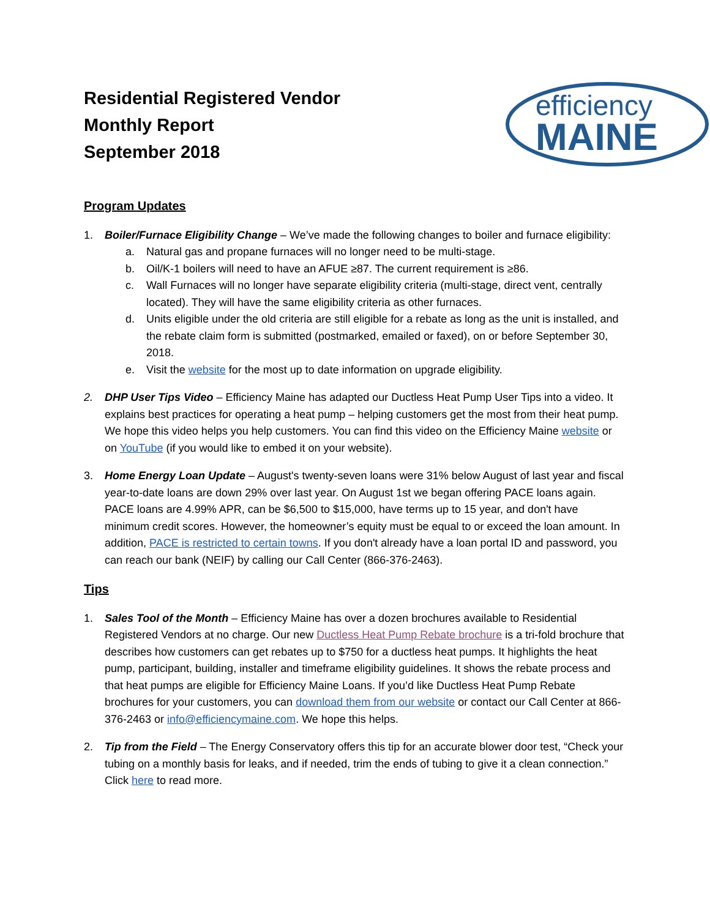Residential Registered Vendor
Monthly Report
September 2018
efficiency
MAINE
Program Updates
1. Boiler/Furnace Eligibility Change – We’ve made the following changes to boiler and furnace eligibility:
a. Natural gas and propane furnaces will no longer need to be multi-stage.
b. Oil/K-1 boilers will need to have an AFUE ≥87. The current requirement is ≥86.
c. Wall Furnaces will no longer have separate eligibility criteria (multi-stage, direct vent, centrally located). They will have the same eligibility criteria as other furnaces.
d. Units eligible under the old criteria are still eligible for a rebate as long as the unit is installed, and the rebate claim form is submitted (postmarked, emailed or faxed), on or before September 30, 2018.
e. Visit the website for the most up to date information on upgrade eligibility.
2. DHP User Tips Video – Efficiency Maine has adapted our Ductless Heat Pump User Tips into a video. It explains best practices for operating a heat pump – helping customers get the most from their heat pump. We hope this video helps you help customers. You can find this video on the Efficiency Maine website or on YouTube (if you would like to embed it on your website).
3. Home Energy Loan Update – August's twenty-seven loans were 31% below August of last year and fiscal year-to-date loans are down 29% over last year. On August 1st we began offering PACE loans again. PACE loans are 4.99% APR, can be $6,500 to $15,000, have terms up to 15 year, and don't have minimum credit scores. However, the homeowner’s equity must be equal to or exceed the loan amount. In addition, PACE is restricted to certain towns. If you don't already have a loan portal ID and password, you can reach our bank (NEIF) by calling our Call Center (866-376-2463).
Tips
1. Sales Tool of the Month – Efficiency Maine has over a dozen brochures available to Residential Registered Vendors at no charge. Our new Ductless Heat Pump Rebate brochure is a tri-fold brochure that describes how customers can get rebates up to $750 for a ductless heat pumps. It highlights the heat pump, participant, building, installer and timeframe eligibility guidelines. It shows the rebate process and that heat pumps are eligible for Efficiency Maine Loans. If you’d like Ductless Heat Pump Rebate brochures for your customers, you can download them from our website or contact our Call Center at 866-376-2463 or info@efficiencymaine.com. We hope this helps.
2. Tip from the Field – The Energy Conservatory offers this tip for an accurate blower door test, “Check your tubing on a monthly basis for leaks, and if needed, trim the ends of tubing to give it a clean connection.” Click here to read more.